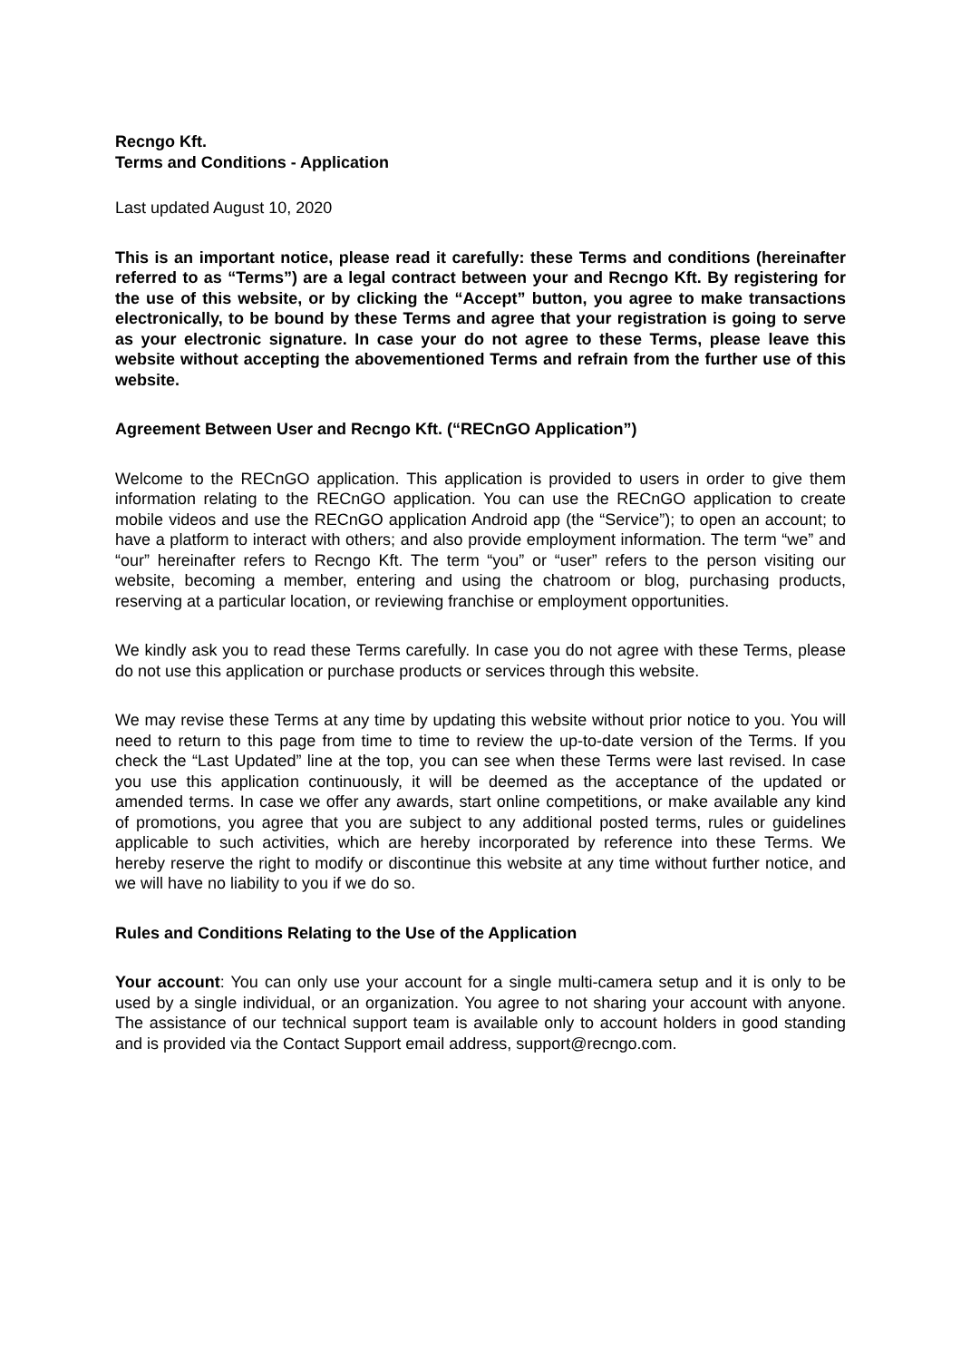Recngo Kft.
Terms and Conditions - Application
Last updated August 10, 2020
This is an important notice, please read it carefully: these Terms and conditions (hereinafter referred to as “Terms”) are a legal contract between your and Recngo Kft. By registering for the use of this website, or by clicking the “Accept” button, you agree to make transactions electronically, to be bound by these Terms and agree that your registration is going to serve as your electronic signature. In case your do not agree to these Terms, please leave this website without accepting the abovementioned Terms and refrain from the further use of this website.
Agreement Between User and Recngo Kft. (“RECnGO Application”)
Welcome to the RECnGO application. This application is provided to users in order to give them information relating to the RECnGO application. You can use the RECnGO application to create mobile videos and use the RECnGO application Android app (the “Service”); to open an account; to have a platform to interact with others; and also provide employment information. The term “we” and “our” hereinafter refers to Recngo Kft. The term “you” or “user” refers to the person visiting our website, becoming a member, entering and using the chatroom or blog, purchasing products, reserving at a particular location, or reviewing franchise or employment opportunities.
We kindly ask you to read these Terms carefully. In case you do not agree with these Terms, please do not use this application or purchase products or services through this website.
We may revise these Terms at any time by updating this website without prior notice to you. You will need to return to this page from time to time to review the up-to-date version of the Terms. If you check the “Last Updated” line at the top, you can see when these Terms were last revised. In case you use this application continuously, it will be deemed as the acceptance of the updated or amended terms. In case we offer any awards, start online competitions, or make available any kind of promotions, you agree that you are subject to any additional posted terms, rules or guidelines applicable to such activities, which are hereby incorporated by reference into these Terms. We hereby reserve the right to modify or discontinue this website at any time without further notice, and we will have no liability to you if we do so.
Rules and Conditions Relating to the Use of the Application
Your account: You can only use your account for a single multi-camera setup and it is only to be used by a single individual, or an organization. You agree to not sharing your account with anyone. The assistance of our technical support team is available only to account holders in good standing and is provided via the Contact Support email address, support@recngo.com.